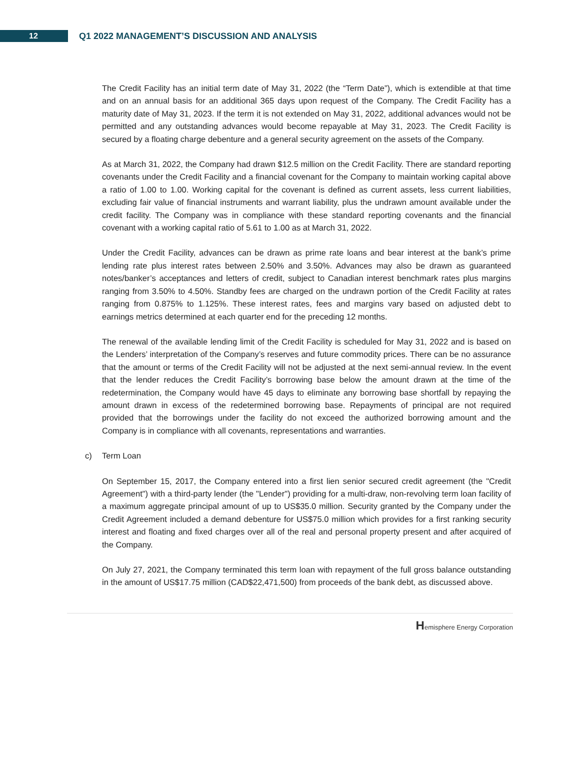12
Q1 2022 MANAGEMENT’S DISCUSSION AND ANALYSIS
The Credit Facility has an initial term date of May 31, 2022 (the “Term Date”), which is extendible at that time and on an annual basis for an additional 365 days upon request of the Company. The Credit Facility has a maturity date of May 31, 2023. If the term it is not extended on May 31, 2022, additional advances would not be permitted and any outstanding advances would become repayable at May 31, 2023. The Credit Facility is secured by a floating charge debenture and a general security agreement on the assets of the Company.
As at March 31, 2022, the Company had drawn $12.5 million on the Credit Facility. There are standard reporting covenants under the Credit Facility and a financial covenant for the Company to maintain working capital above a ratio of 1.00 to 1.00. Working capital for the covenant is defined as current assets, less current liabilities, excluding fair value of financial instruments and warrant liability, plus the undrawn amount available under the credit facility. The Company was in compliance with these standard reporting covenants and the financial covenant with a working capital ratio of 5.61 to 1.00 as at March 31, 2022.
Under the Credit Facility, advances can be drawn as prime rate loans and bear interest at the bank’s prime lending rate plus interest rates between 2.50% and 3.50%. Advances may also be drawn as guaranteed notes/banker’s acceptances and letters of credit, subject to Canadian interest benchmark rates plus margins ranging from 3.50% to 4.50%. Standby fees are charged on the undrawn portion of the Credit Facility at rates ranging from 0.875% to 1.125%. These interest rates, fees and margins vary based on adjusted debt to earnings metrics determined at each quarter end for the preceding 12 months.
The renewal of the available lending limit of the Credit Facility is scheduled for May 31, 2022 and is based on the Lenders’ interpretation of the Company’s reserves and future commodity prices. There can be no assurance that the amount or terms of the Credit Facility will not be adjusted at the next semi-annual review. In the event that the lender reduces the Credit Facility’s borrowing base below the amount drawn at the time of the redetermination, the Company would have 45 days to eliminate any borrowing base shortfall by repaying the amount drawn in excess of the redetermined borrowing base. Repayments of principal are not required provided that the borrowings under the facility do not exceed the authorized borrowing amount and the Company is in compliance with all covenants, representations and warranties.
c) Term Loan
On September 15, 2017, the Company entered into a first lien senior secured credit agreement (the "Credit Agreement") with a third-party lender (the "Lender") providing for a multi-draw, non-revolving term loan facility of a maximum aggregate principal amount of up to US$35.0 million. Security granted by the Company under the Credit Agreement included a demand debenture for US$75.0 million which provides for a first ranking security interest and floating and fixed charges over all of the real and personal property present and after acquired of the Company.
On July 27, 2021, the Company terminated this term loan with repayment of the full gross balance outstanding in the amount of US$17.75 million (CAD$22,471,500) from proceeds of the bank debt, as discussed above.
Hemisphere Energy Corporation